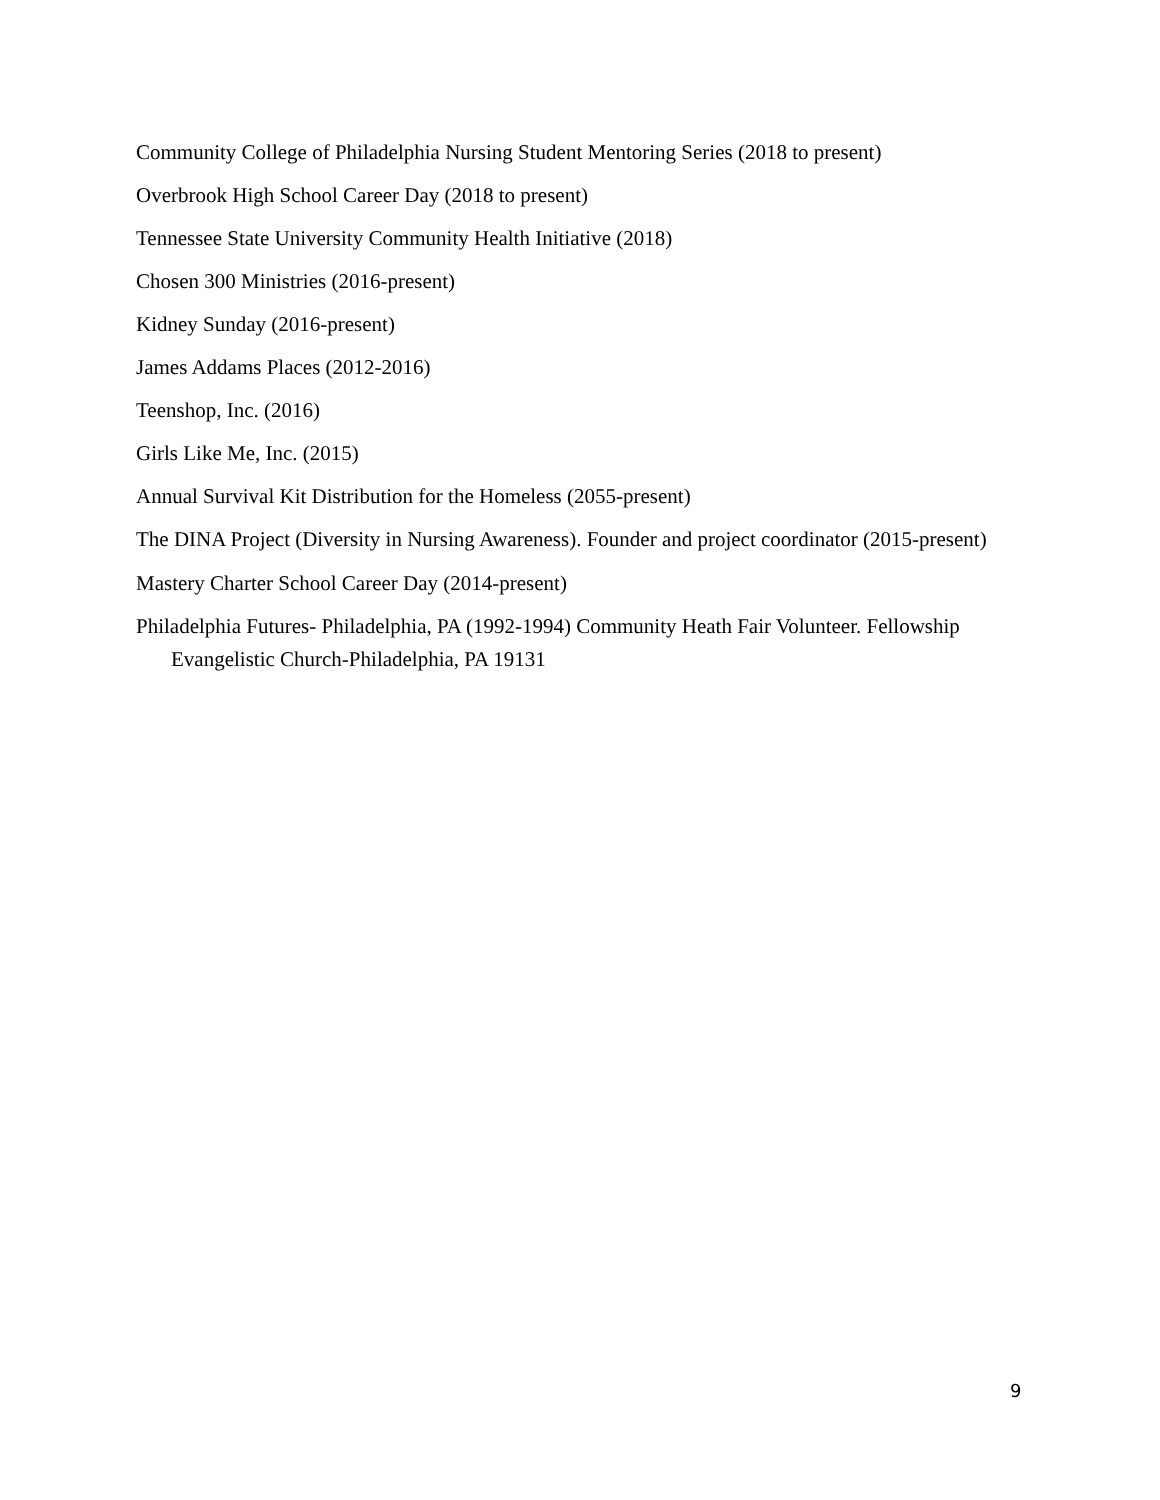Community College of Philadelphia Nursing Student Mentoring Series (2018 to present)
Overbrook High School Career Day (2018 to present)
Tennessee State University Community Health Initiative (2018)
Chosen 300 Ministries (2016-present)
Kidney Sunday (2016-present)
James Addams Places (2012-2016)
Teenshop, Inc. (2016)
Girls Like Me, Inc. (2015)
Annual Survival Kit Distribution for the Homeless (2055-present)
The DINA Project (Diversity in Nursing Awareness). Founder and project coordinator (2015-present)
Mastery Charter School Career Day (2014-present)
Philadelphia Futures- Philadelphia, PA (1992-1994) Community Heath Fair Volunteer. Fellowship Evangelistic Church-Philadelphia, PA 19131
9